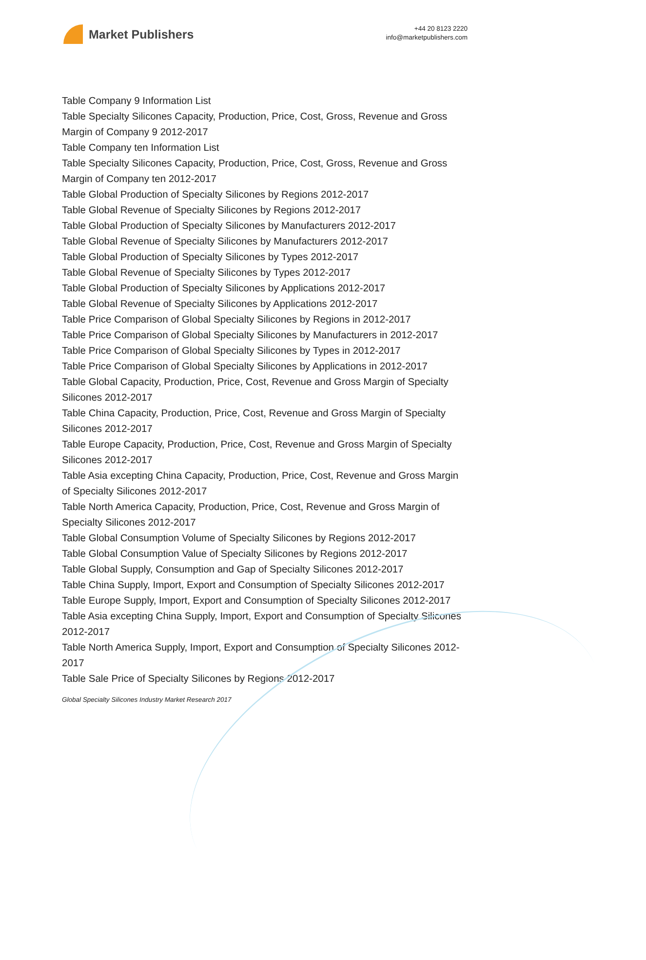Market Publishers
+44 20 8123 2220
info@marketpublishers.com
Table Company 9 Information List
Table Specialty Silicones Capacity, Production, Price, Cost, Gross, Revenue and Gross Margin of Company 9 2012-2017
Table Company ten Information List
Table Specialty Silicones Capacity, Production, Price, Cost, Gross, Revenue and Gross Margin of Company ten 2012-2017
Table Global Production of Specialty Silicones by Regions 2012-2017
Table Global Revenue of Specialty Silicones by Regions 2012-2017
Table Global Production of Specialty Silicones by Manufacturers 2012-2017
Table Global Revenue of Specialty Silicones by Manufacturers 2012-2017
Table Global Production of Specialty Silicones by Types 2012-2017
Table Global Revenue of Specialty Silicones by Types 2012-2017
Table Global Production of Specialty Silicones by Applications 2012-2017
Table Global Revenue of Specialty Silicones by Applications 2012-2017
Table Price Comparison of Global Specialty Silicones by Regions in 2012-2017
Table Price Comparison of Global Specialty Silicones by Manufacturers in 2012-2017
Table Price Comparison of Global Specialty Silicones by Types in 2012-2017
Table Price Comparison of Global Specialty Silicones by Applications in 2012-2017
Table Global Capacity, Production, Price, Cost, Revenue and Gross Margin of Specialty Silicones 2012-2017
Table China Capacity, Production, Price, Cost, Revenue and Gross Margin of Specialty Silicones 2012-2017
Table Europe Capacity, Production, Price, Cost, Revenue and Gross Margin of Specialty Silicones 2012-2017
Table Asia excepting China Capacity, Production, Price, Cost, Revenue and Gross Margin of Specialty Silicones 2012-2017
Table North America Capacity, Production, Price, Cost, Revenue and Gross Margin of Specialty Silicones 2012-2017
Table Global Consumption Volume of Specialty Silicones by Regions 2012-2017
Table Global Consumption Value of Specialty Silicones by Regions 2012-2017
Table Global Supply, Consumption and Gap of Specialty Silicones 2012-2017
Table China Supply, Import, Export and Consumption of Specialty Silicones 2012-2017
Table Europe Supply, Import, Export and Consumption of Specialty Silicones 2012-2017
Table Asia excepting China Supply, Import, Export and Consumption of Specialty Silicones 2012-2017
Table North America Supply, Import, Export and Consumption of Specialty Silicones 2012-2017
Table Sale Price of Specialty Silicones by Regions 2012-2017
Global Specialty Silicones Industry Market Research 2017